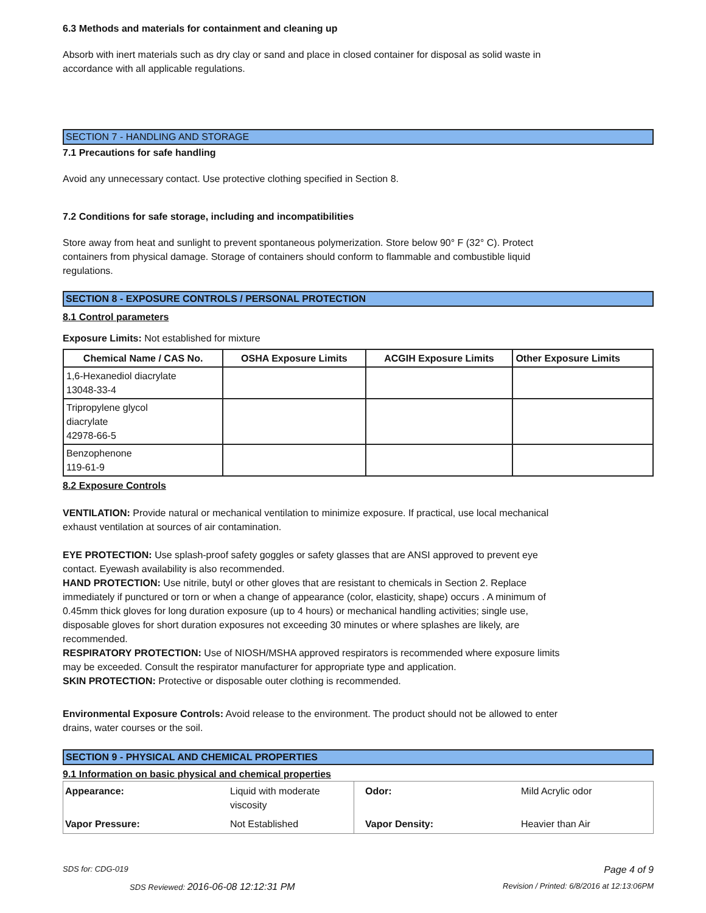6.3 Methods and materials for containment and cleaning up
Absorb with inert materials such as dry clay or sand and place in closed container for disposal as solid waste in
accordance with all applicable regulations.
SECTION 7 - HANDLING AND STORAGE
7.1 Precautions for safe handling
Avoid any unnecessary contact. Use protective clothing specified in Section 8.
7.2 Conditions for safe storage, including and incompatibilities
Store away from heat and sunlight to prevent spontaneous polymerization. Store below 90° F (32° C). Protect
containers from physical damage. Storage of containers should conform to flammable and combustible liquid
regulations.
SECTION 8 - EXPOSURE CONTROLS / PERSONAL PROTECTION
8.1 Control parameters
Exposure Limits: Not established for mixture
| Chemical Name / CAS No. | OSHA Exposure Limits | ACGIH Exposure Limits | Other Exposure Limits |
| --- | --- | --- | --- |
| 1,6-Hexanediol diacrylate 13048-33-4 | | | |
| Tripropylene glycol diacrylate 42978-66-5 | | | |
| Benzophenone 119-61-9 | | | |
8.2 Exposure Controls
VENTILATION: Provide natural or mechanical ventilation to minimize exposure. If practical, use local mechanical
exhaust ventilation at sources of air contamination.
EYE PROTECTION: Use splash-proof safety goggles or safety glasses that are ANSI approved to prevent eye
contact. Eyewash availability is also recommended.
HAND PROTECTION: Use nitrile, butyl or other gloves that are resistant to chemicals in Section 2. Replace
immediately if punctured or torn or when a change of appearance (color, elasticity, shape) occurs . A minimum of
0.45mm thick gloves for long duration exposure (up to 4 hours) or mechanical handling activities; single use,
disposable gloves for short duration exposures not exceeding 30 minutes or where splashes are likely, are
recommended.
RESPIRATORY PROTECTION: Use of NIOSH/MSHA approved respirators is recommended where exposure limits
may be exceeded. Consult the respirator manufacturer for appropriate type and application.
SKIN PROTECTION: Protective or disposable outer clothing is recommended.
Environmental Exposure Controls: Avoid release to the environment. The product should not be allowed to enter
drains, water courses or the soil.
SECTION 9 - PHYSICAL AND CHEMICAL PROPERTIES
9.1 Information on basic physical and chemical properties
| Appearance: | Liquid with moderate viscosity | Odor: | Mild Acrylic odor |
| Vapor Pressure: | Not Established | Vapor Density: | Heavier than Air |
SDS for: CDG-019 Page 4 of 9
SDS Reviewed: 2016-06-08 12:12:31 PM Revision / Printed: 6/8/2016 at 12:13:06PM